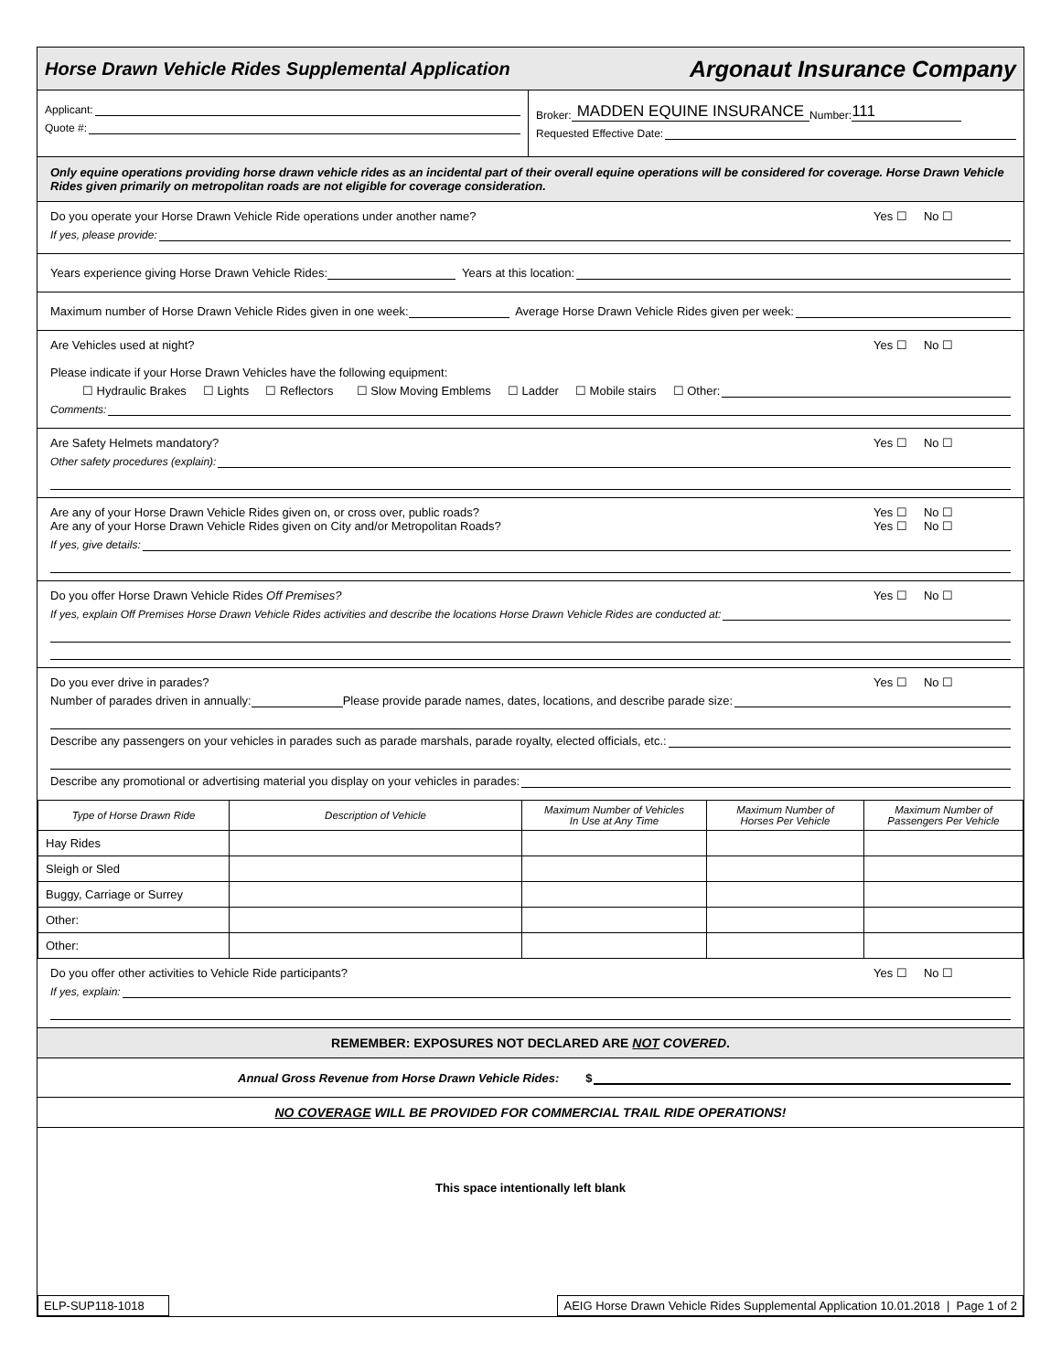Horse Drawn Vehicle Rides Supplemental Application Argonaut Insurance Company
Applicant:
Quote #:
Broker: MADDEN EQUINE INSURANCE Number: 111
Requested Effective Date:
Only equine operations providing horse drawn vehicle rides as an incidental part of their overall equine operations will be considered for coverage. Horse Drawn Vehicle Rides given primarily on metropolitan roads are not eligible for coverage consideration.
Yes ☐ No ☐ Do you operate your Horse Drawn Vehicle Ride operations under another name?
If yes, please provide:
Years experience giving Horse Drawn Vehicle Rides: Years at this location:
Maximum number of Horse Drawn Vehicle Rides given in one week: Average Horse Drawn Vehicle Rides given per week:
Yes ☐ No ☐ Are Vehicles used at night?
Please indicate if your Horse Drawn Vehicles have the following equipment:
☐ Hydraulic Brakes ☐ Lights ☐ Reflectors ☐ Slow Moving Emblems ☐ Ladder ☐ Mobile stairs ☐ Other:
Comments:
Yes ☐ No ☐ Are Safety Helmets mandatory?
Other safety procedures (explain):
Yes ☐ No ☐
Yes ☐ No ☐ Are any of your Horse Drawn Vehicle Rides given on, or cross over, public roads?
Are any of your Horse Drawn Vehicle Rides given on City and/or Metropolitan Roads?
If yes, give details:
Yes ☐ No ☐ Do you offer Horse Drawn Vehicle Rides Off Premises?
If yes, explain Off Premises Horse Drawn Vehicle Rides activities and describe the locations Horse Drawn Vehicle Rides are conducted at:
Yes ☐ No ☐ Do you ever drive in parades?
Number of parades driven in annually: Please provide parade names, dates, locations, and describe parade size:
Describe any passengers on your vehicles in parades such as parade marshals, parade royalty, elected officials, etc.:
Describe any promotional or advertising material you display on your vehicles in parades:
| Type of Horse Drawn Ride | Description of Vehicle | Maximum Number of Vehicles In Use at Any Time | Maximum Number of Horses Per Vehicle | Maximum Number of Passengers Per Vehicle |
| --- | --- | --- | --- | --- |
| Hay Rides | | | | |
| Sleigh or Sled | | | | |
| Buggy, Carriage or Surrey | | | | |
| Other: | | | | |
| Other: | | | | |
Yes ☐ No ☐ Do you offer other activities to Vehicle Ride participants?
If yes, explain:
REMEMBER: EXPOSURES NOT DECLARED ARE NOT COVERED.
Annual Gross Revenue from Horse Drawn Vehicle Rides: $
NO COVERAGE WILL BE PROVIDED FOR COMMERCIAL TRAIL RIDE OPERATIONS!
This space intentionally left blank
ELP-SUP118-1018 AEIG Horse Drawn Vehicle Rides Supplemental Application 10.01.2018 | Page 1 of 2